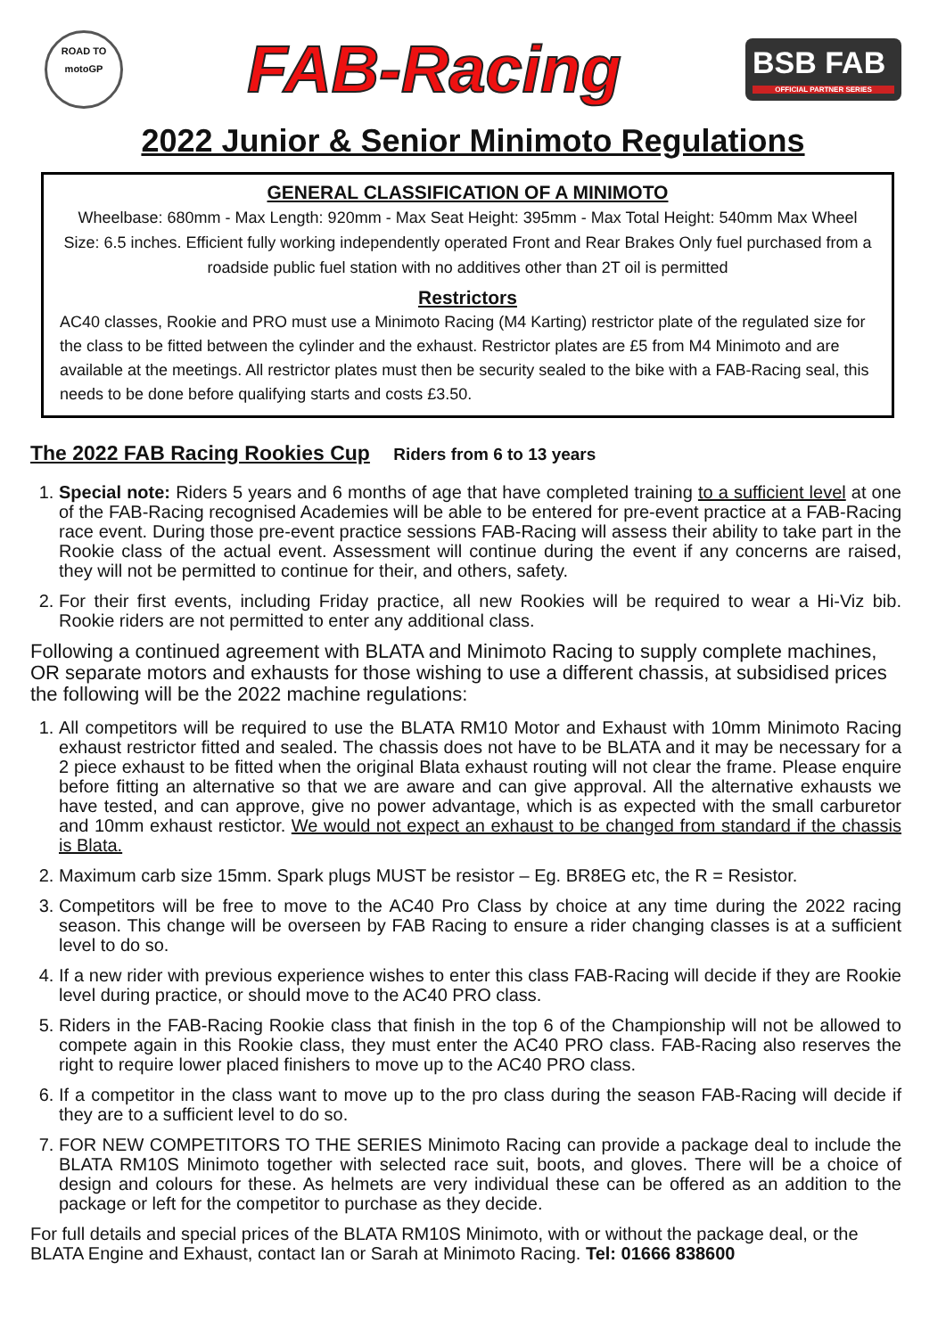ROAD TO
motoGP
FAB-Racing
BSB FAB
OFFICIAL PARTNER SERIES
2022 Junior & Senior Minimoto Regulations
GENERAL CLASSIFICATION OF A MINIMOTO
Wheelbase: 680mm - Max Length: 920mm - Max Seat Height: 395mm - Max Total Height: 540mm Max Wheel Size: 6.5 inches. Efficient fully working independently operated Front and Rear Brakes Only fuel purchased from a roadside public fuel station with no additives other than 2T oil is permitted
Restrictors
AC40 classes, Rookie and PRO must use a Minimoto Racing (M4 Karting) restrictor plate of the regulated size for the class to be fitted between the cylinder and the exhaust. Restrictor plates are £5 from M4 Minimoto and are available at the meetings. All restrictor plates must then be security sealed to the bike with a FAB-Racing seal, this needs to be done before qualifying starts and costs £3.50.
The 2022 FAB Racing Rookies Cup Riders from 6 to 13 years
1. Special note: Riders 5 years and 6 months of age that have completed training to a sufficient level at one of the FAB-Racing recognised Academies will be able to be entered for pre-event practice at a FAB-Racing race event. During those pre-event practice sessions FAB-Racing will assess their ability to take part in the Rookie class of the actual event. Assessment will continue during the event if any concerns are raised, they will not be permitted to continue for their, and others, safety.
2. For their first events, including Friday practice, all new Rookies will be required to wear a Hi-Viz bib. Rookie riders are not permitted to enter any additional class.
Following a continued agreement with BLATA and Minimoto Racing to supply complete machines, OR separate motors and exhausts for those wishing to use a different chassis, at subsidised prices the following will be the 2022 machine regulations:
1. All competitors will be required to use the BLATA RM10 Motor and Exhaust with 10mm Minimoto Racing exhaust restrictor fitted and sealed. The chassis does not have to be BLATA and it may be necessary for a 2 piece exhaust to be fitted when the original Blata exhaust routing will not clear the frame. Please enquire before fitting an alternative so that we are aware and can give approval. All the alternative exhausts we have tested, and can approve, give no power advantage, which is as expected with the small carburetor and 10mm exhaust restictor. We would not expect an exhaust to be changed from standard if the chassis is Blata.
2. Maximum carb size 15mm. Spark plugs MUST be resistor – Eg. BR8EG etc, the R = Resistor.
3. Competitors will be free to move to the AC40 Pro Class by choice at any time during the 2022 racing season. This change will be overseen by FAB Racing to ensure a rider changing classes is at a sufficient level to do so.
4. If a new rider with previous experience wishes to enter this class FAB-Racing will decide if they are Rookie level during practice, or should move to the AC40 PRO class.
5. Riders in the FAB-Racing Rookie class that finish in the top 6 of the Championship will not be allowed to compete again in this Rookie class, they must enter the AC40 PRO class. FAB-Racing also reserves the right to require lower placed finishers to move up to the AC40 PRO class.
6. If a competitor in the class want to move up to the pro class during the season FAB-Racing will decide if they are to a sufficient level to do so.
7. FOR NEW COMPETITORS TO THE SERIES Minimoto Racing can provide a package deal to include the BLATA RM10S Minimoto together with selected race suit, boots, and gloves. There will be a choice of design and colours for these. As helmets are very individual these can be offered as an addition to the package or left for the competitor to purchase as they decide.
For full details and special prices of the BLATA RM10S Minimoto, with or without the package deal, or the BLATA Engine and Exhaust, contact Ian or Sarah at Minimoto Racing. Tel: 01666 838600